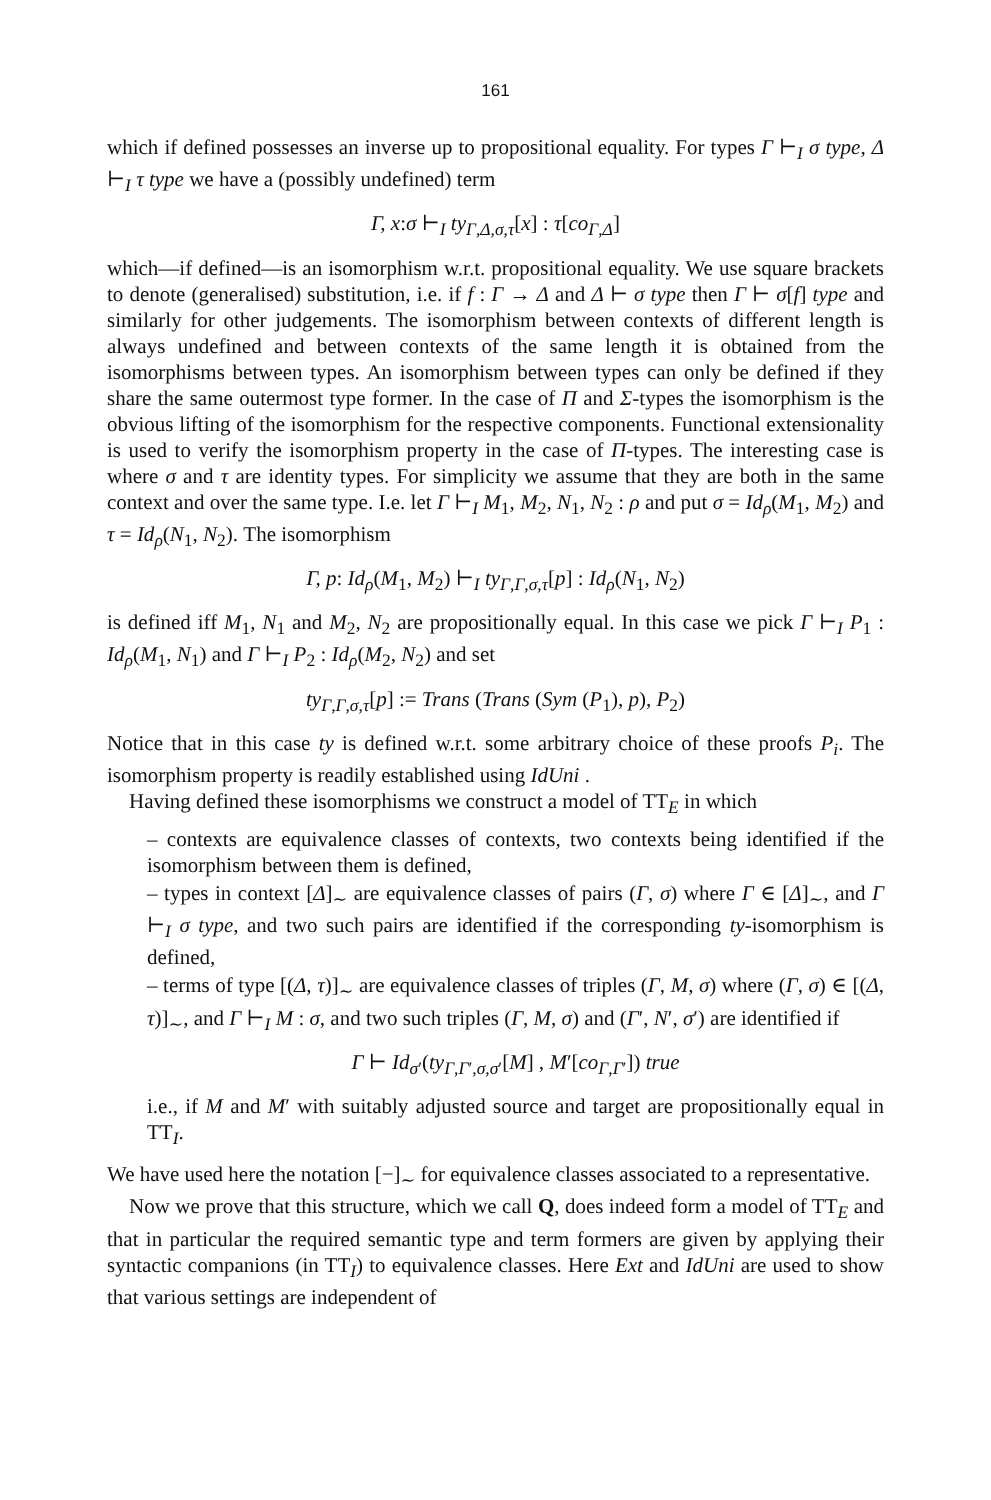161
which if defined possesses an inverse up to propositional equality. For types Γ ⊢<sub>I</sub> σ type, Δ ⊢<sub>I</sub> τ type we have a (possibly undefined) term
Γ, x:σ ⊢<sub>I</sub> ty<sub>Γ,Δ,σ,τ</sub>[x] : τ[co<sub>Γ,Δ</sub>]
which—if defined—is an isomorphism w.r.t. propositional equality. We use square brackets to denote (generalised) substitution, i.e. if f : Γ → Δ and Δ ⊢ σ type then Γ ⊢ σ[f] type and similarly for other judgements. The isomorphism between contexts of different length is always undefined and between contexts of the same length it is obtained from the isomorphisms between types. An isomorphism between types can only be defined if they share the same outermost type former. In the case of Π and Σ-types the isomorphism is the obvious lifting of the isomorphism for the respective components. Functional extensionality is used to verify the isomorphism property in the case of Π-types. The interesting case is where σ and τ are identity types. For simplicity we assume that they are both in the same context and over the same type. I.e. let Γ ⊢<sub>I</sub> M<sub>1</sub>, M<sub>2</sub>, N<sub>1</sub>, N<sub>2</sub> : ρ and put σ = Id<sub>ρ</sub>(M<sub>1</sub>, M<sub>2</sub>) and τ = Id<sub>ρ</sub>(N<sub>1</sub>, N<sub>2</sub>). The isomorphism
Γ, p: Id<sub>ρ</sub>(M<sub>1</sub>, M<sub>2</sub>) ⊢<sub>I</sub> ty<sub>Γ,Γ,σ,τ</sub>[p] : Id<sub>ρ</sub>(N<sub>1</sub>, N<sub>2</sub>)
is defined iff M<sub>1</sub>, N<sub>1</sub> and M<sub>2</sub>, N<sub>2</sub> are propositionally equal. In this case we pick Γ ⊢<sub>I</sub> P<sub>1</sub> : Id<sub>ρ</sub>(M<sub>1</sub>, N<sub>1</sub>) and Γ ⊢<sub>I</sub> P<sub>2</sub> : Id<sub>ρ</sub>(M<sub>2</sub>, N<sub>2</sub>) and set
ty<sub>Γ,Γ,σ,τ</sub>[p] := Trans (Trans (Sym (P<sub>1</sub>), p), P<sub>2</sub>)
Notice that in this case ty is defined w.r.t. some arbitrary choice of these proofs P<sub>i</sub>. The isomorphism property is readily established using IdUni .
Having defined these isomorphisms we construct a model of TT<sub>E</sub> in which
– contexts are equivalence classes of contexts, two contexts being identified if the isomorphism between them is defined,
– types in context [Δ]<sub>∼</sub> are equivalence classes of pairs (Γ, σ) where Γ ∈ [Δ]<sub>∼</sub>, and Γ ⊢<sub>I</sub> σ type, and two such pairs are identified if the corresponding ty-isomorphism is defined,
– terms of type [(Δ, τ)]<sub>∼</sub> are equivalence classes of triples (Γ, M, σ) where (Γ, σ) ∈ [(Δ, τ)]<sub>∼</sub>, and Γ ⊢<sub>I</sub> M : σ, and two such triples (Γ, M, σ) and (Γ′, N′, σ′) are identified if
Γ ⊢ Id<sub>σ′</sub>(ty<sub>Γ,Γ′,σ,σ′</sub>[M] , M′[co<sub>Γ,Γ′</sub>]) true
i.e., if M and M′ with suitably adjusted source and target are propositionally equal in TT<sub>I</sub>.
We have used here the notation [−]<sub>∼</sub> for equivalence classes associated to a representative.
Now we prove that this structure, which we call Q, does indeed form a model of TT<sub>E</sub> and that in particular the required semantic type and term formers are given by applying their syntactic companions (in TT<sub>I</sub>) to equivalence classes. Here Ext and IdUni are used to show that various settings are independent of